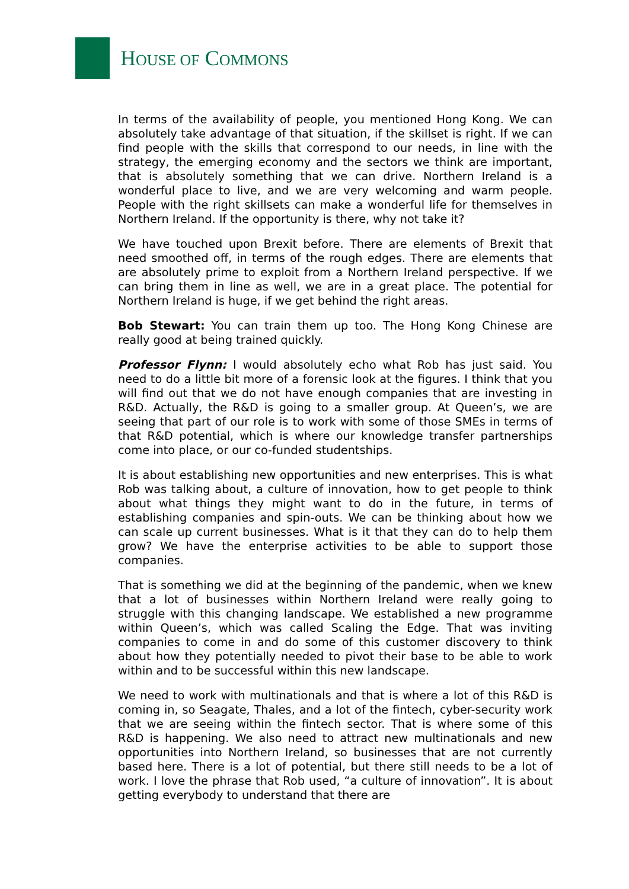HOUSE OF COMMONS
In terms of the availability of people, you mentioned Hong Kong. We can absolutely take advantage of that situation, if the skillset is right. If we can find people with the skills that correspond to our needs, in line with the strategy, the emerging economy and the sectors we think are important, that is absolutely something that we can drive. Northern Ireland is a wonderful place to live, and we are very welcoming and warm people. People with the right skillsets can make a wonderful life for themselves in Northern Ireland. If the opportunity is there, why not take it?
We have touched upon Brexit before. There are elements of Brexit that need smoothed off, in terms of the rough edges. There are elements that are absolutely prime to exploit from a Northern Ireland perspective. If we can bring them in line as well, we are in a great place. The potential for Northern Ireland is huge, if we get behind the right areas.
Bob Stewart: You can train them up too. The Hong Kong Chinese are really good at being trained quickly.
Professor Flynn: I would absolutely echo what Rob has just said. You need to do a little bit more of a forensic look at the figures. I think that you will find out that we do not have enough companies that are investing in R&D. Actually, the R&D is going to a smaller group. At Queen’s, we are seeing that part of our role is to work with some of those SMEs in terms of that R&D potential, which is where our knowledge transfer partnerships come into place, or our co-funded studentships.
It is about establishing new opportunities and new enterprises. This is what Rob was talking about, a culture of innovation, how to get people to think about what things they might want to do in the future, in terms of establishing companies and spin-outs. We can be thinking about how we can scale up current businesses. What is it that they can do to help them grow? We have the enterprise activities to be able to support those companies.
That is something we did at the beginning of the pandemic, when we knew that a lot of businesses within Northern Ireland were really going to struggle with this changing landscape. We established a new programme within Queen’s, which was called Scaling the Edge. That was inviting companies to come in and do some of this customer discovery to think about how they potentially needed to pivot their base to be able to work within and to be successful within this new landscape.
We need to work with multinationals and that is where a lot of this R&D is coming in, so Seagate, Thales, and a lot of the fintech, cyber-security work that we are seeing within the fintech sector. That is where some of this R&D is happening. We also need to attract new multinationals and new opportunities into Northern Ireland, so businesses that are not currently based here. There is a lot of potential, but there still needs to be a lot of work. I love the phrase that Rob used, “a culture of innovation”. It is about getting everybody to understand that there are